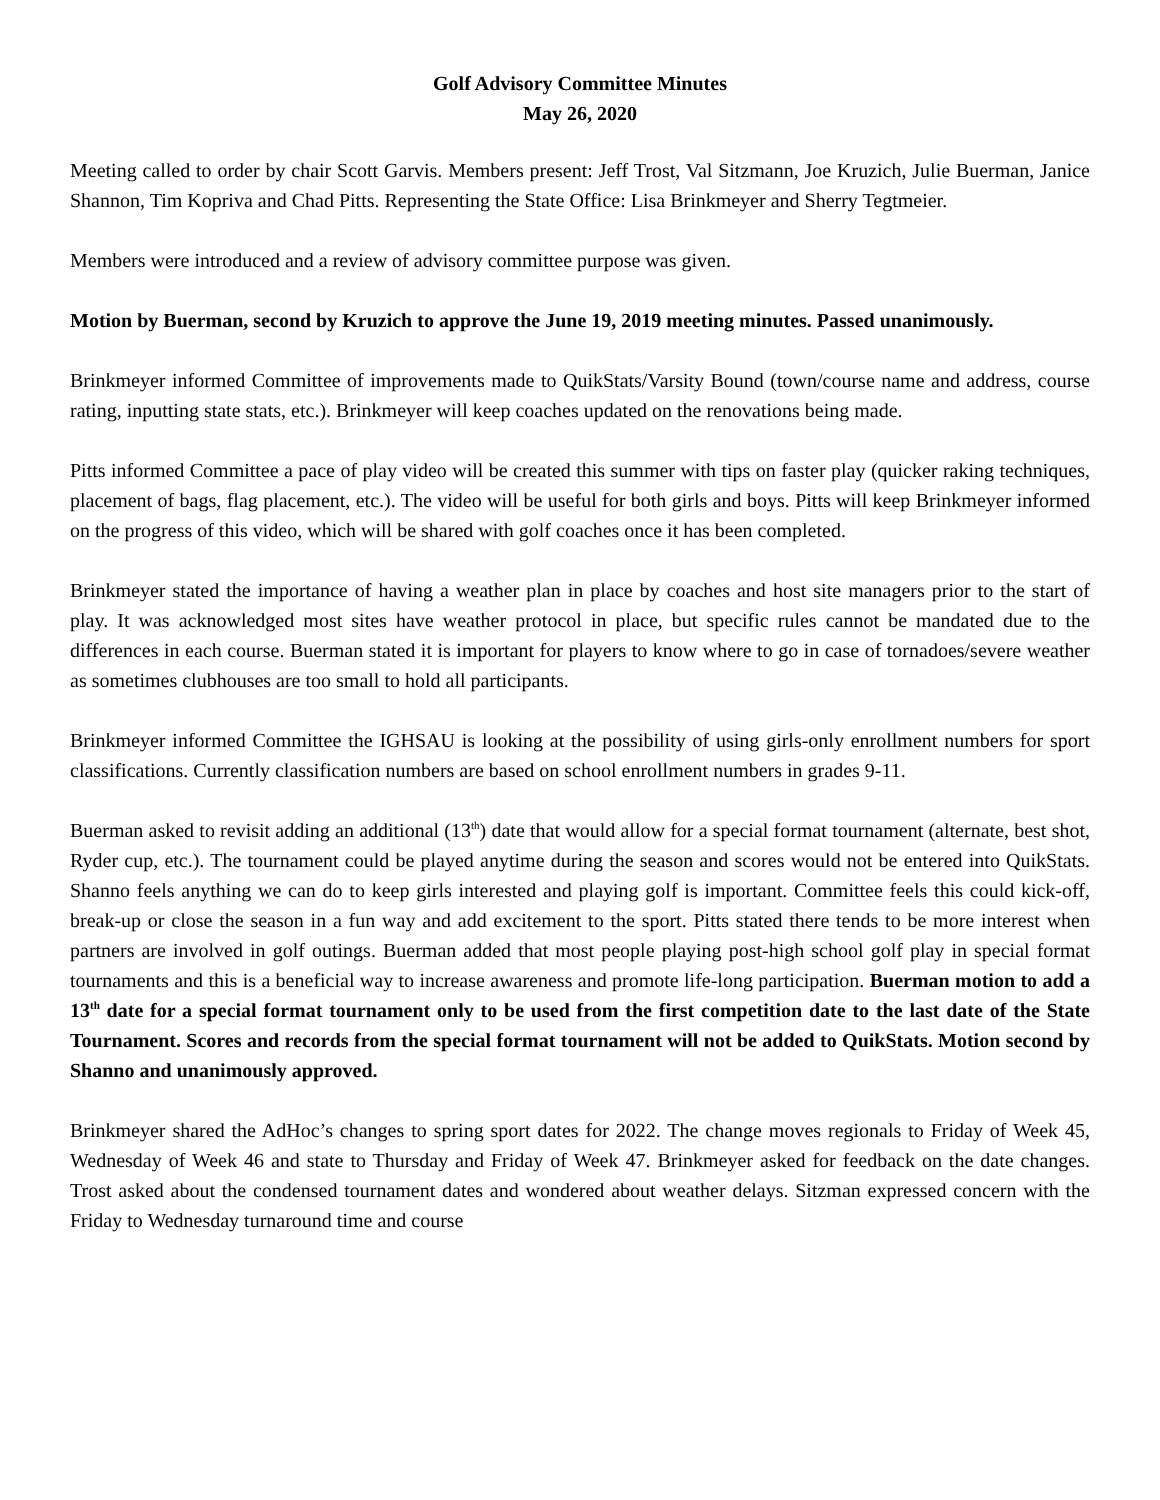Golf Advisory Committee Minutes
May 26, 2020
Meeting called to order by chair Scott Garvis. Members present: Jeff Trost, Val Sitzmann, Joe Kruzich, Julie Buerman, Janice Shannon, Tim Kopriva and Chad Pitts. Representing the State Office: Lisa Brinkmeyer and Sherry Tegtmeier.
Members were introduced and a review of advisory committee purpose was given.
Motion by Buerman, second by Kruzich to approve the June 19, 2019 meeting minutes. Passed unanimously.
Brinkmeyer informed Committee of improvements made to QuikStats/Varsity Bound (town/course name and address, course rating, inputting state stats, etc.). Brinkmeyer will keep coaches updated on the renovations being made.
Pitts informed Committee a pace of play video will be created this summer with tips on faster play (quicker raking techniques, placement of bags, flag placement, etc.). The video will be useful for both girls and boys. Pitts will keep Brinkmeyer informed on the progress of this video, which will be shared with golf coaches once it has been completed.
Brinkmeyer stated the importance of having a weather plan in place by coaches and host site managers prior to the start of play. It was acknowledged most sites have weather protocol in place, but specific rules cannot be mandated due to the differences in each course. Buerman stated it is important for players to know where to go in case of tornadoes/severe weather as sometimes clubhouses are too small to hold all participants.
Brinkmeyer informed Committee the IGHSAU is looking at the possibility of using girls-only enrollment numbers for sport classifications. Currently classification numbers are based on school enrollment numbers in grades 9-11.
Buerman asked to revisit adding an additional (13<sup>th</sup>) date that would allow for a special format tournament (alternate, best shot, Ryder cup, etc.). The tournament could be played anytime during the season and scores would not be entered into QuikStats. Shanno feels anything we can do to keep girls interested and playing golf is important. Committee feels this could kick-off, break-up or close the season in a fun way and add excitement to the sport. Pitts stated there tends to be more interest when partners are involved in golf outings. Buerman added that most people playing post-high school golf play in special format tournaments and this is a beneficial way to increase awareness and promote life-long participation. Buerman motion to add a 13<sup>th</sup> date for a special format tournament only to be used from the first competition date to the last date of the State Tournament. Scores and records from the special format tournament will not be added to QuikStats. Motion second by Shanno and unanimously approved.
Brinkmeyer shared the AdHoc’s changes to spring sport dates for 2022. The change moves regionals to Friday of Week 45, Wednesday of Week 46 and state to Thursday and Friday of Week 47. Brinkmeyer asked for feedback on the date changes. Trost asked about the condensed tournament dates and wondered about weather delays. Sitzman expressed concern with the Friday to Wednesday turnaround time and course